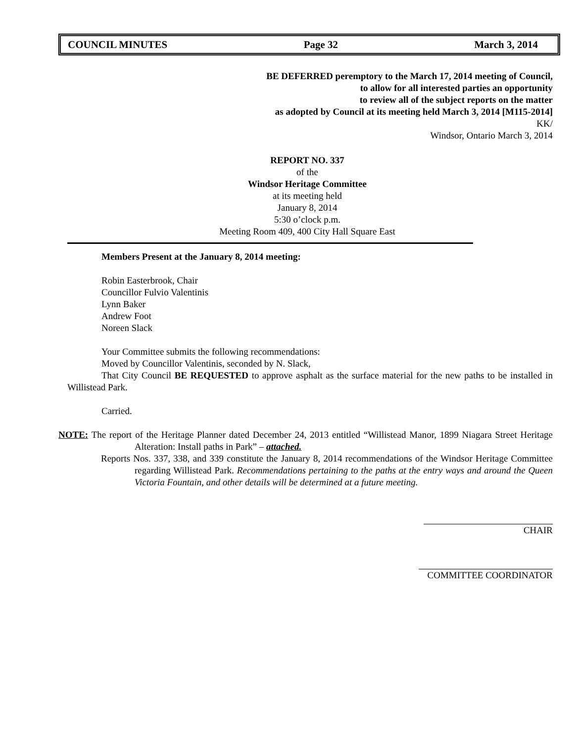COUNCIL MINUTES Page 32 March 3, 2014
BE DEFERRED peremptory to the March 17, 2014 meeting of Council,
to allow for all interested parties an opportunity
to review all of the subject reports on the matter
as adopted by Council at its meeting held March 3, 2014 [M115-2014]
KK/
Windsor, Ontario March 3, 2014
REPORT NO. 337
of the
Windsor Heritage Committee
at its meeting held
January 8, 2014
5:30 o’clock p.m.
Meeting Room 409, 400 City Hall Square East
Members Present at the January 8, 2014 meeting:
Robin Easterbrook, Chair
Councillor Fulvio Valentinis
Lynn Baker
Andrew Foot
Noreen Slack
Your Committee submits the following recommendations:
Moved by Councillor Valentinis, seconded by N. Slack,
That City Council BE REQUESTED to approve asphalt as the surface material for the new paths to be installed in Willistead Park.
Carried.
NOTE: The report of the Heritage Planner dated December 24, 2013 entitled “Willistead Manor, 1899 Niagara Street Heritage Alteration: Install paths in Park” – attached.
Reports Nos. 337, 338, and 339 constitute the January 8, 2014 recommendations of the Windsor Heritage Committee regarding Willistead Park. Recommendations pertaining to the paths at the entry ways and around the Queen Victoria Fountain, and other details will be determined at a future meeting.
CHAIR
COMMITTEE COORDINATOR